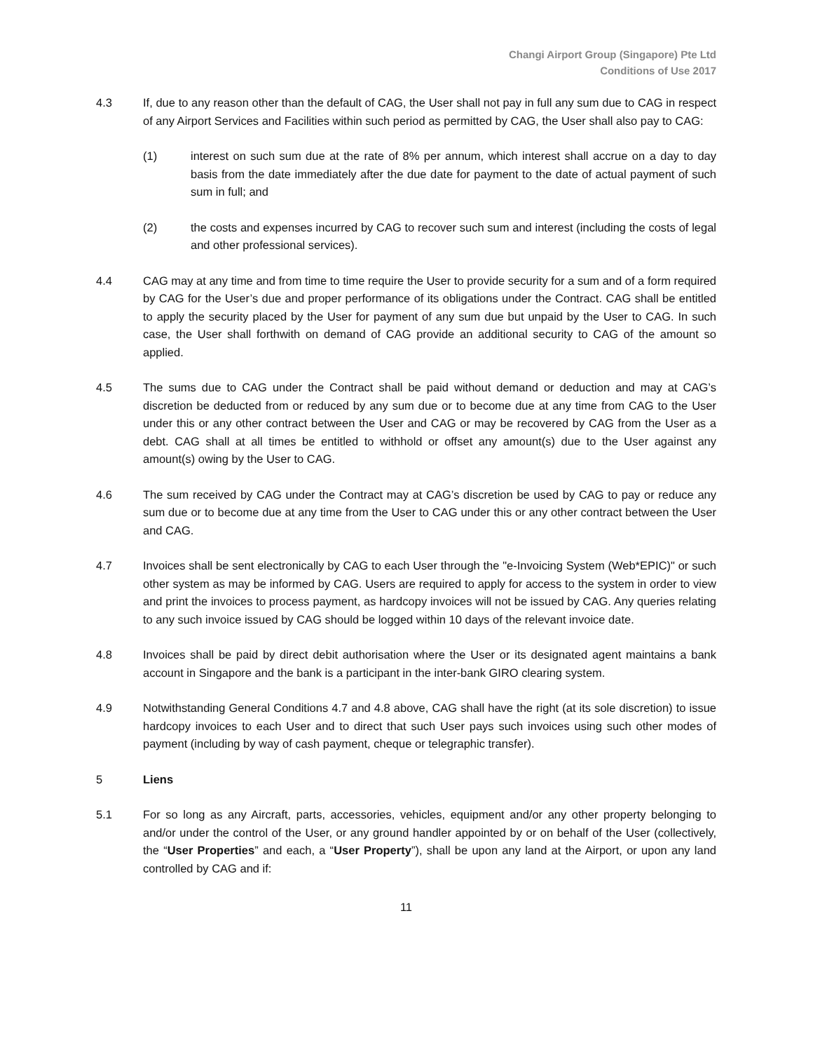Changi Airport Group (Singapore) Pte Ltd
Conditions of Use 2017
4.3 If, due to any reason other than the default of CAG, the User shall not pay in full any sum due to CAG in respect of any Airport Services and Facilities within such period as permitted by CAG, the User shall also pay to CAG:
(1) interest on such sum due at the rate of 8% per annum, which interest shall accrue on a day to day basis from the date immediately after the due date for payment to the date of actual payment of such sum in full; and
(2) the costs and expenses incurred by CAG to recover such sum and interest (including the costs of legal and other professional services).
4.4 CAG may at any time and from time to time require the User to provide security for a sum and of a form required by CAG for the User’s due and proper performance of its obligations under the Contract. CAG shall be entitled to apply the security placed by the User for payment of any sum due but unpaid by the User to CAG. In such case, the User shall forthwith on demand of CAG provide an additional security to CAG of the amount so applied.
4.5 The sums due to CAG under the Contract shall be paid without demand or deduction and may at CAG’s discretion be deducted from or reduced by any sum due or to become due at any time from CAG to the User under this or any other contract between the User and CAG or may be recovered by CAG from the User as a debt. CAG shall at all times be entitled to withhold or offset any amount(s) due to the User against any amount(s) owing by the User to CAG.
4.6 The sum received by CAG under the Contract may at CAG’s discretion be used by CAG to pay or reduce any sum due or to become due at any time from the User to CAG under this or any other contract between the User and CAG.
4.7 Invoices shall be sent electronically by CAG to each User through the "e-Invoicing System (Web*EPIC)" or such other system as may be informed by CAG. Users are required to apply for access to the system in order to view and print the invoices to process payment, as hardcopy invoices will not be issued by CAG. Any queries relating to any such invoice issued by CAG should be logged within 10 days of the relevant invoice date.
4.8 Invoices shall be paid by direct debit authorisation where the User or its designated agent maintains a bank account in Singapore and the bank is a participant in the inter-bank GIRO clearing system.
4.9 Notwithstanding General Conditions 4.7 and 4.8 above, CAG shall have the right (at its sole discretion) to issue hardcopy invoices to each User and to direct that such User pays such invoices using such other modes of payment (including by way of cash payment, cheque or telegraphic transfer).
5 Liens
5.1 For so long as any Aircraft, parts, accessories, vehicles, equipment and/or any other property belonging to and/or under the control of the User, or any ground handler appointed by or on behalf of the User (collectively, the “User Properties” and each, a “User Property”), shall be upon any land at the Airport, or upon any land controlled by CAG and if:
11